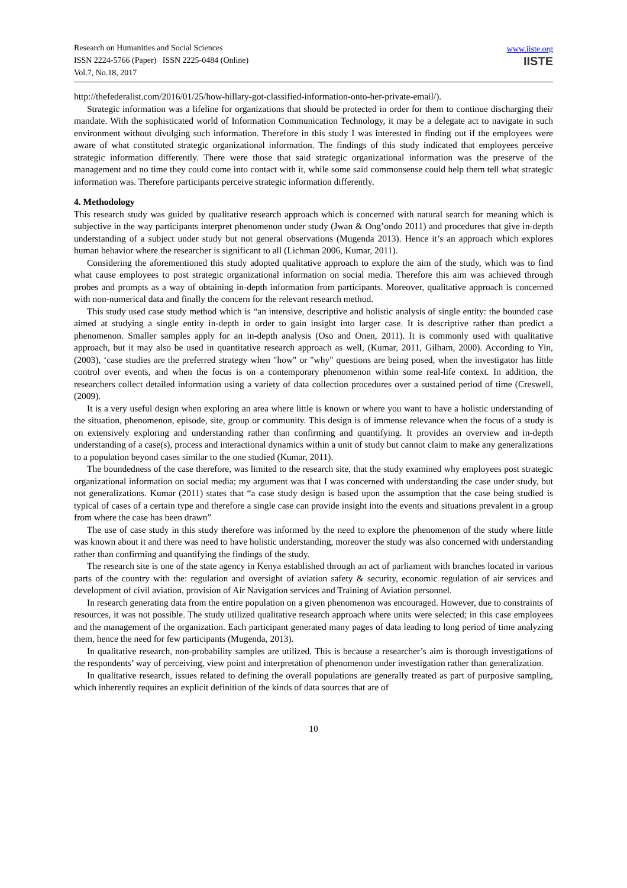Research on Humanities and Social Sciences
ISSN 2224-5766 (Paper) ISSN 2225-0484 (Online)
Vol.7, No.18, 2017
www.iiste.org
IISTE
http://thefederalist.com/2016/01/25/how-hillary-got-classified-information-onto-her-private-email/).
Strategic information was a lifeline for organizations that should be protected in order for them to continue discharging their mandate. With the sophisticated world of Information Communication Technology, it may be a delegate act to navigate in such environment without divulging such information. Therefore in this study I was interested in finding out if the employees were aware of what constituted strategic organizational information. The findings of this study indicated that employees perceive strategic information differently. There were those that said strategic organizational information was the preserve of the management and no time they could come into contact with it, while some said commonsense could help them tell what strategic information was. Therefore participants perceive strategic information differently.
4. Methodology
This research study was guided by qualitative research approach which is concerned with natural search for meaning which is subjective in the way participants interpret phenomenon under study (Jwan & Ong’ondo 2011) and procedures that give in-depth understanding of a subject under study but not general observations (Mugenda 2013). Hence it’s an approach which explores human behavior where the researcher is significant to all (Lichman 2006, Kumar, 2011).
Considering the aforementioned this study adopted qualitative approach to explore the aim of the study, which was to find what cause employees to post strategic organizational information on social media. Therefore this aim was achieved through probes and prompts as a way of obtaining in-depth information from participants. Moreover, qualitative approach is concerned with non-numerical data and finally the concern for the relevant research method.
This study used case study method which is “an intensive, descriptive and holistic analysis of single entity: the bounded case aimed at studying a single entity in-depth in order to gain insight into larger case. It is descriptive rather than predict a phenomenon. Smaller samples apply for an in-depth analysis (Oso and Onen, 2011). It is commonly used with qualitative approach, but it may also be used in quantitative research approach as well, (Kumar, 2011, Gilham, 2000). According to Yin, (2003), ‘case studies are the preferred strategy when "how" or "why" questions are being posed, when the investigator has little control over events, and when the focus is on a contemporary phenomenon within some real-life context. In addition, the researchers collect detailed information using a variety of data collection procedures over a sustained period of time (Creswell, (2009).
It is a very useful design when exploring an area where little is known or where you want to have a holistic understanding of the situation, phenomenon, episode, site, group or community. This design is of immense relevance when the focus of a study is on extensively exploring and understanding rather than confirming and quantifying. It provides an overview and in-depth understanding of a case(s), process and interactional dynamics within a unit of study but cannot claim to make any generalizations to a population beyond cases similar to the one studied (Kumar, 2011).
The boundedness of the case therefore, was limited to the research site, that the study examined why employees post strategic organizational information on social media; my argument was that I was concerned with understanding the case under study, but not generalizations. Kumar (2011) states that “a case study design is based upon the assumption that the case being studied is typical of cases of a certain type and therefore a single case can provide insight into the events and situations prevalent in a group from where the case has been drawn”
The use of case study in this study therefore was informed by the need to explore the phenomenon of the study where little was known about it and there was need to have holistic understanding, moreover the study was also concerned with understanding rather than confirming and quantifying the findings of the study.
The research site is one of the state agency in Kenya established through an act of parliament with branches located in various parts of the country with the: regulation and oversight of aviation safety & security, economic regulation of air services and development of civil aviation, provision of Air Navigation services and Training of Aviation personnel.
In research generating data from the entire population on a given phenomenon was encouraged. However, due to constraints of resources, it was not possible. The study utilized qualitative research approach where units were selected; in this case employees and the management of the organization. Each participant generated many pages of data leading to long period of time analyzing them, hence the need for few participants (Mugenda, 2013).
In qualitative research, non-probability samples are utilized. This is because a researcher’s aim is thorough investigations of the respondents’ way of perceiving, view point and interpretation of phenomenon under investigation rather than generalization.
In qualitative research, issues related to defining the overall populations are generally treated as part of purposive sampling, which inherently requires an explicit definition of the kinds of data sources that are of
10